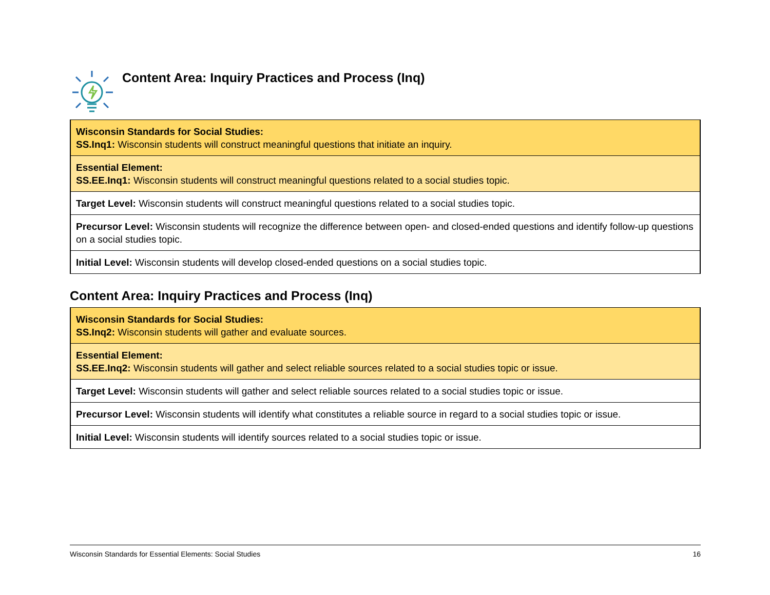Content Area: Inquiry Practices and Process (Inq)
| Wisconsin Standards for Social Studies: SS.Inq1: Wisconsin students will construct meaningful questions that initiate an inquiry. |
| Essential Element: SS.EE.Inq1: Wisconsin students will construct meaningful questions related to a social studies topic. |
| Target Level: Wisconsin students will construct meaningful questions related to a social studies topic. |
| Precursor Level: Wisconsin students will recognize the difference between open- and closed-ended questions and identify follow-up questions on a social studies topic. |
| Initial Level: Wisconsin students will develop closed-ended questions on a social studies topic. |
Content Area: Inquiry Practices and Process (Inq)
| Wisconsin Standards for Social Studies: SS.Inq2: Wisconsin students will gather and evaluate sources. |
| Essential Element: SS.EE.Inq2: Wisconsin students will gather and select reliable sources related to a social studies topic or issue. |
| Target Level: Wisconsin students will gather and select reliable sources related to a social studies topic or issue. |
| Precursor Level: Wisconsin students will identify what constitutes a reliable source in regard to a social studies topic or issue. |
| Initial Level: Wisconsin students will identify sources related to a social studies topic or issue. |
Wisconsin Standards for Essential Elements: Social Studies 16